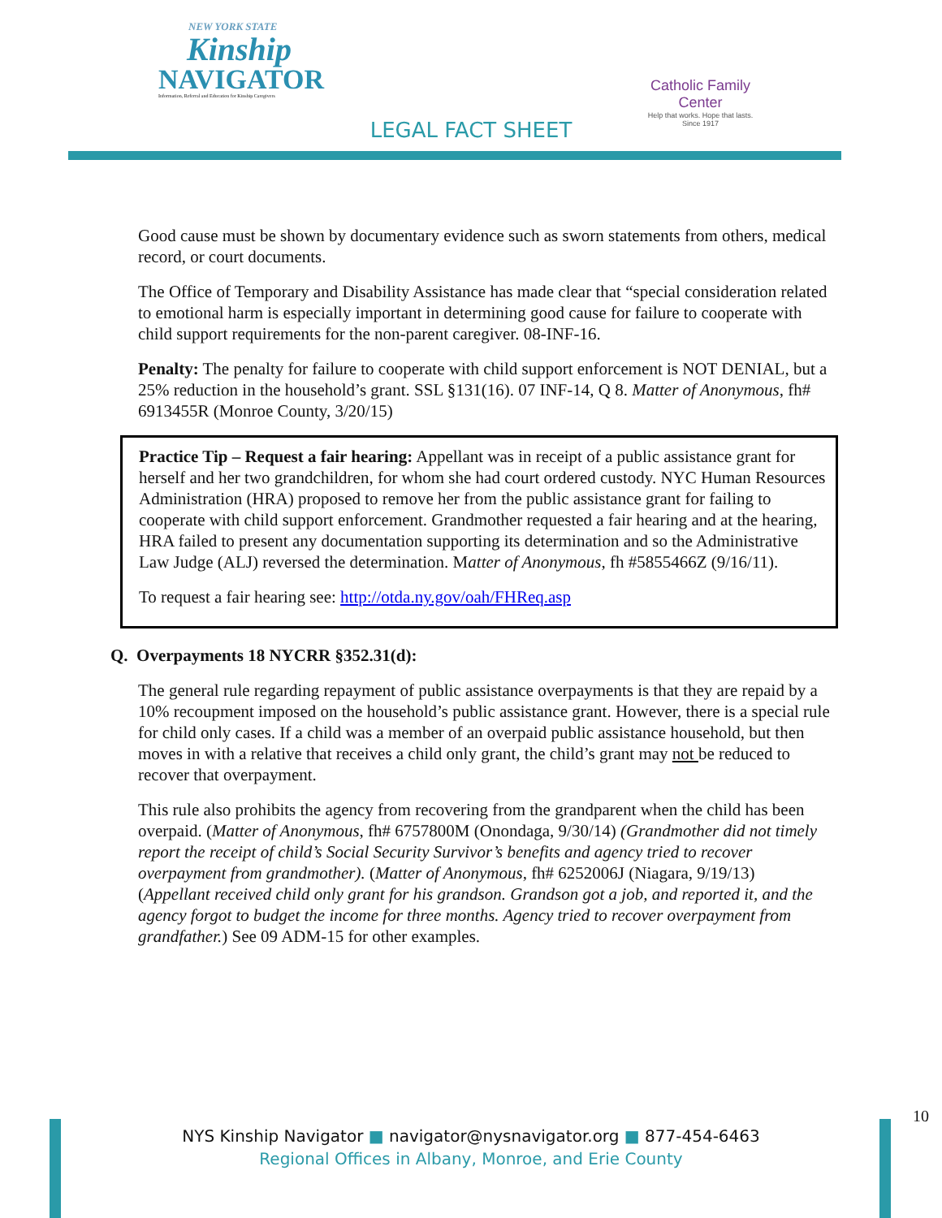NEW YORK STATE
Kinship
NAVIGATOR
Information, Referral and Education for Kinship Caregivers
Catholic Family Center
Help that works. Hope that lasts.
Since 1917
LEGAL FACT SHEET
Good cause must be shown by documentary evidence such as sworn statements from others, medical record, or court documents.
The Office of Temporary and Disability Assistance has made clear that “special consideration related to emotional harm is especially important in determining good cause for failure to cooperate with child support requirements for the non-parent caregiver. 08-INF-16.
Penalty: The penalty for failure to cooperate with child support enforcement is NOT DENIAL, but a 25% reduction in the household’s grant. SSL §131(16). 07 INF-14, Q 8. Matter of Anonymous, fh# 6913455R (Monroe County, 3/20/15)
Practice Tip – Request a fair hearing: Appellant was in receipt of a public assistance grant for herself and her two grandchildren, for whom she had court ordered custody. NYC Human Resources Administration (HRA) proposed to remove her from the public assistance grant for failing to cooperate with child support enforcement. Grandmother requested a fair hearing and at the hearing, HRA failed to present any documentation supporting its determination and so the Administrative Law Judge (ALJ) reversed the determination. Matter of Anonymous, fh #5855466Z (9/16/11).
To request a fair hearing see: http://otda.ny.gov/oah/FHReq.asp
Q. Overpayments 18 NYCRR §352.31(d):
The general rule regarding repayment of public assistance overpayments is that they are repaid by a 10% recoupment imposed on the household’s public assistance grant. However, there is a special rule for child only cases. If a child was a member of an overpaid public assistance household, but then moves in with a relative that receives a child only grant, the child’s grant may not be reduced to recover that overpayment.
This rule also prohibits the agency from recovering from the grandparent when the child has been overpaid. (Matter of Anonymous, fh# 6757800M (Onondaga, 9/30/14) (Grandmother did not timely report the receipt of child’s Social Security Survivor’s benefits and agency tried to recover overpayment from grandmother). (Matter of Anonymous, fh# 6252006J (Niagara, 9/19/13) (Appellant received child only grant for his grandson. Grandson got a job, and reported it, and the agency forgot to budget the income for three months. Agency tried to recover overpayment from grandfather.) See 09 ADM-15 for other examples.
10
NYS Kinship Navigator ■ navigator@nysnavigator.org ■ 877-454-6463
Regional Offices in Albany, Monroe, and Erie County